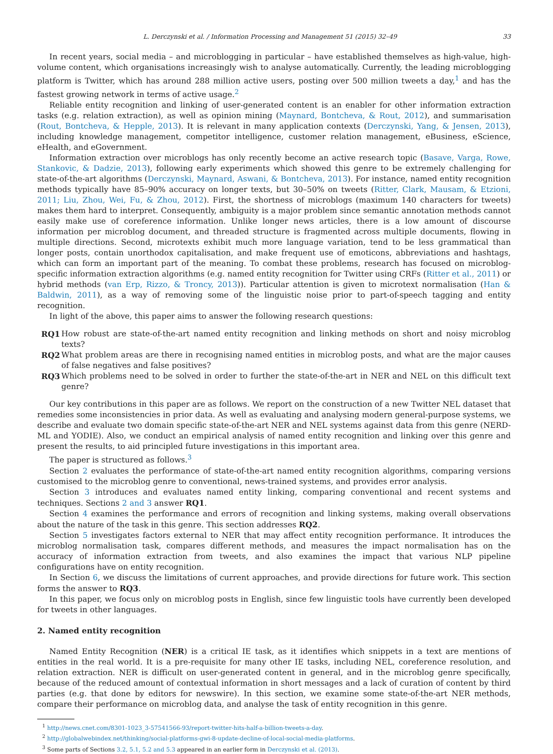L. Derczynski et al. / Information Processing and Management 51 (2015) 32–49 33
In recent years, social media – and microblogging in particular – have established themselves as high-value, high-volume content, which organisations increasingly wish to analyse automatically. Currently, the leading microblogging platform is Twitter, which has around 288 million active users, posting over 500 million tweets a day,<sup>1</sup> and has the fastest growing network in terms of active usage.<sup>2</sup>
Reliable entity recognition and linking of user-generated content is an enabler for other information extraction tasks (e.g. relation extraction), as well as opinion mining (Maynard, Bontcheva, & Rout, 2012), and summarisation (Rout, Bontcheva, & Hepple, 2013). It is relevant in many application contexts (Derczynski, Yang, & Jensen, 2013), including knowledge management, competitor intelligence, customer relation management, eBusiness, eScience, eHealth, and eGovernment.
Information extraction over microblogs has only recently become an active research topic (Basave, Varga, Rowe, Stankovic, & Dadzie, 2013), following early experiments which showed this genre to be extremely challenging for state-of-the-art algorithms (Derczynski, Maynard, Aswani, & Bontcheva, 2013). For instance, named entity recognition methods typically have 85–90% accuracy on longer texts, but 30–50% on tweets (Ritter, Clark, Mausam, & Etzioni, 2011; Liu, Zhou, Wei, Fu, & Zhou, 2012). First, the shortness of microblogs (maximum 140 characters for tweets) makes them hard to interpret. Consequently, ambiguity is a major problem since semantic annotation methods cannot easily make use of coreference information. Unlike longer news articles, there is a low amount of discourse information per microblog document, and threaded structure is fragmented across multiple documents, flowing in multiple directions. Second, microtexts exhibit much more language variation, tend to be less grammatical than longer posts, contain unorthodox capitalisation, and make frequent use of emoticons, abbreviations and hashtags, which can form an important part of the meaning. To combat these problems, research has focused on microblog-specific information extraction algorithms (e.g. named entity recognition for Twitter using CRFs (Ritter et al., 2011) or hybrid methods (van Erp, Rizzo, & Troncy, 2013)). Particular attention is given to microtext normalisation (Han & Baldwin, 2011), as a way of removing some of the linguistic noise prior to part-of-speech tagging and entity recognition.
In light of the above, this paper aims to answer the following research questions:
RQ1 How robust are state-of-the-art named entity recognition and linking methods on short and noisy microblog texts?
RQ2 What problem areas are there in recognising named entities in microblog posts, and what are the major causes of false negatives and false positives?
RQ3 Which problems need to be solved in order to further the state-of-the-art in NER and NEL on this difficult text genre?
Our key contributions in this paper are as follows. We report on the construction of a new Twitter NEL dataset that remedies some inconsistencies in prior data. As well as evaluating and analysing modern general-purpose systems, we describe and evaluate two domain specific state-of-the-art NER and NEL systems against data from this genre (NERD-ML and YODIE). Also, we conduct an empirical analysis of named entity recognition and linking over this genre and present the results, to aid principled future investigations in this important area.
The paper is structured as follows.<sup>3</sup>
Section 2 evaluates the performance of state-of-the-art named entity recognition algorithms, comparing versions customised to the microblog genre to conventional, news-trained systems, and provides error analysis.
Section 3 introduces and evaluates named entity linking, comparing conventional and recent systems and techniques. Sections 2 and 3 answer RQ1.
Section 4 examines the performance and errors of recognition and linking systems, making overall observations about the nature of the task in this genre. This section addresses RQ2.
Section 5 investigates factors external to NER that may affect entity recognition performance. It introduces the microblog normalisation task, compares different methods, and measures the impact normalisation has on the accuracy of information extraction from tweets, and also examines the impact that various NLP pipeline configurations have on entity recognition.
In Section 6, we discuss the limitations of current approaches, and provide directions for future work. This section forms the answer to RQ3.
In this paper, we focus only on microblog posts in English, since few linguistic tools have currently been developed for tweets in other languages.
2. Named entity recognition
Named Entity Recognition (NER) is a critical IE task, as it identifies which snippets in a text are mentions of entities in the real world. It is a pre-requisite for many other IE tasks, including NEL, coreference resolution, and relation extraction. NER is difficult on user-generated content in general, and in the microblog genre specifically, because of the reduced amount of contextual information in short messages and a lack of curation of content by third parties (e.g. that done by editors for newswire). In this section, we examine some state-of-the-art NER methods, compare their performance on microblog data, and analyse the task of entity recognition in this genre.
<sup>1</sup> http://news.cnet.com/8301-1023_3-57541566-93/report-twitter-hits-half-a-billion-tweets-a-day.
<sup>2</sup> http://globalwebindex.net/thinking/social-platforms-gwi-8-update-decline-of-local-social-media-platforms.
<sup>3</sup> Some parts of Sections 3.2, 5.1, 5.2 and 5.3 appeared in an earlier form in Derczynski et al. (2013).